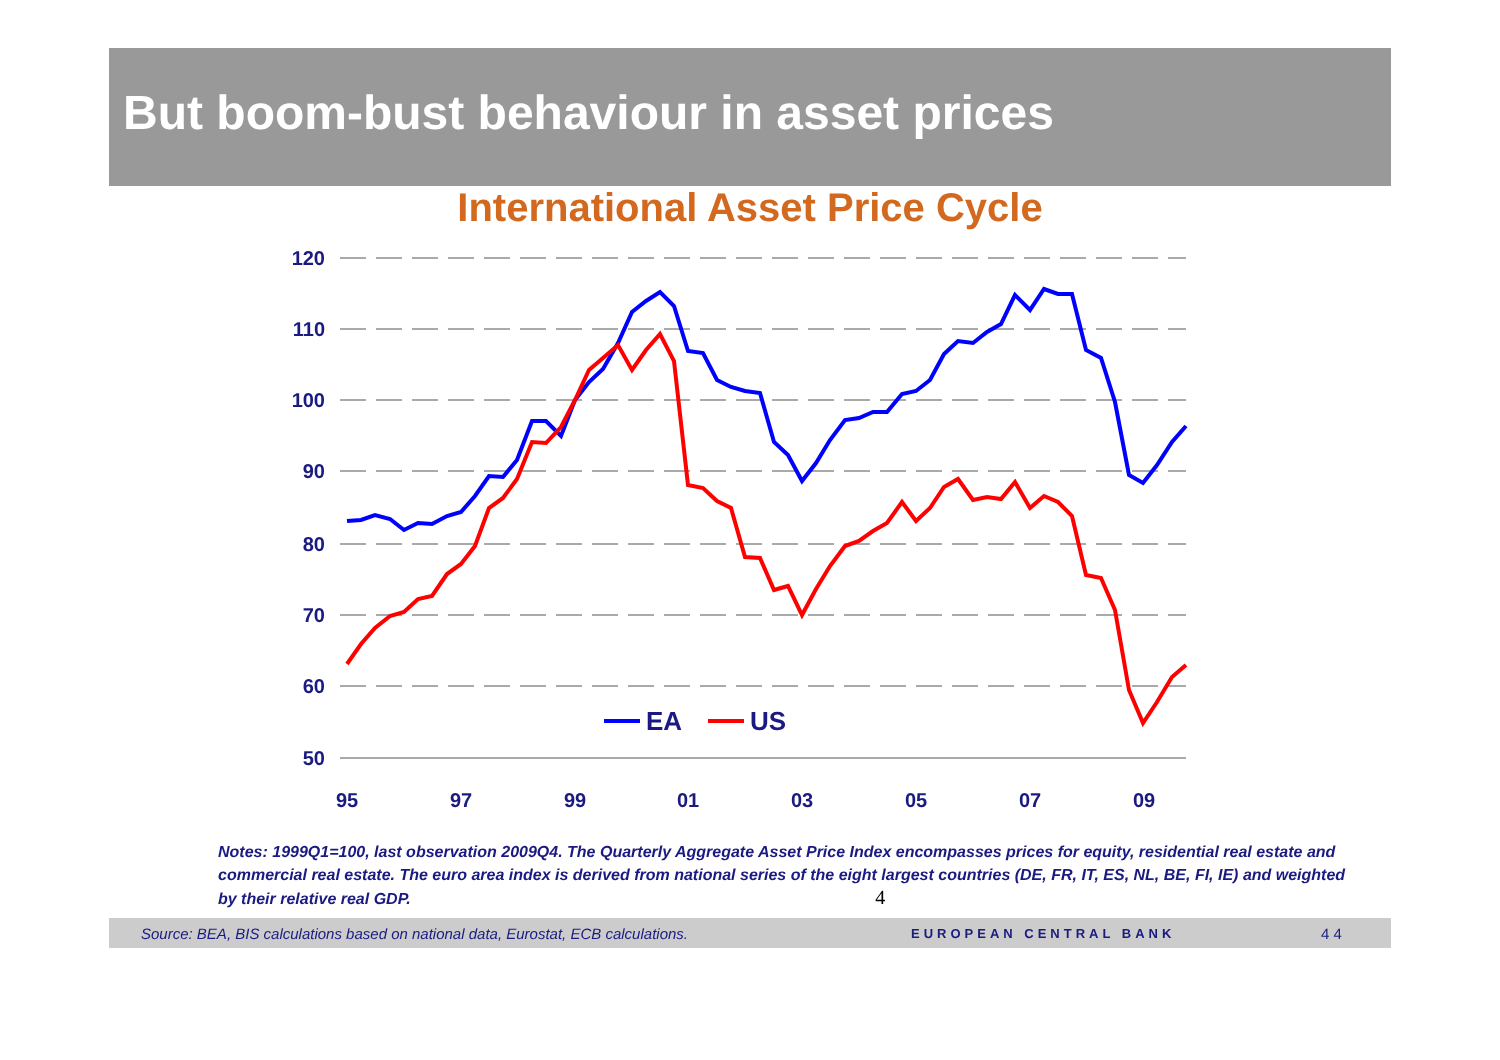But boom-bust behaviour in asset prices
International Asset Price Cycle
120
110
100
90
80
70
60
50
95
97
99
01
03
05
07
09
EA
US
Notes: 1999Q1=100, last observation 2009Q4. The Quarterly Aggregate Asset Price Index encompasses prices for equity, residential real estate and commercial real estate. The euro area index is derived from national series of the eight largest countries (DE, FR, IT, ES, NL, BE, FI, IE) and weighted by their relative real GDP. 4
Source: BEA, BIS calculations based on national data, Eurostat, ECB calculations. EUROPEAN CENTRAL BANK 4 4